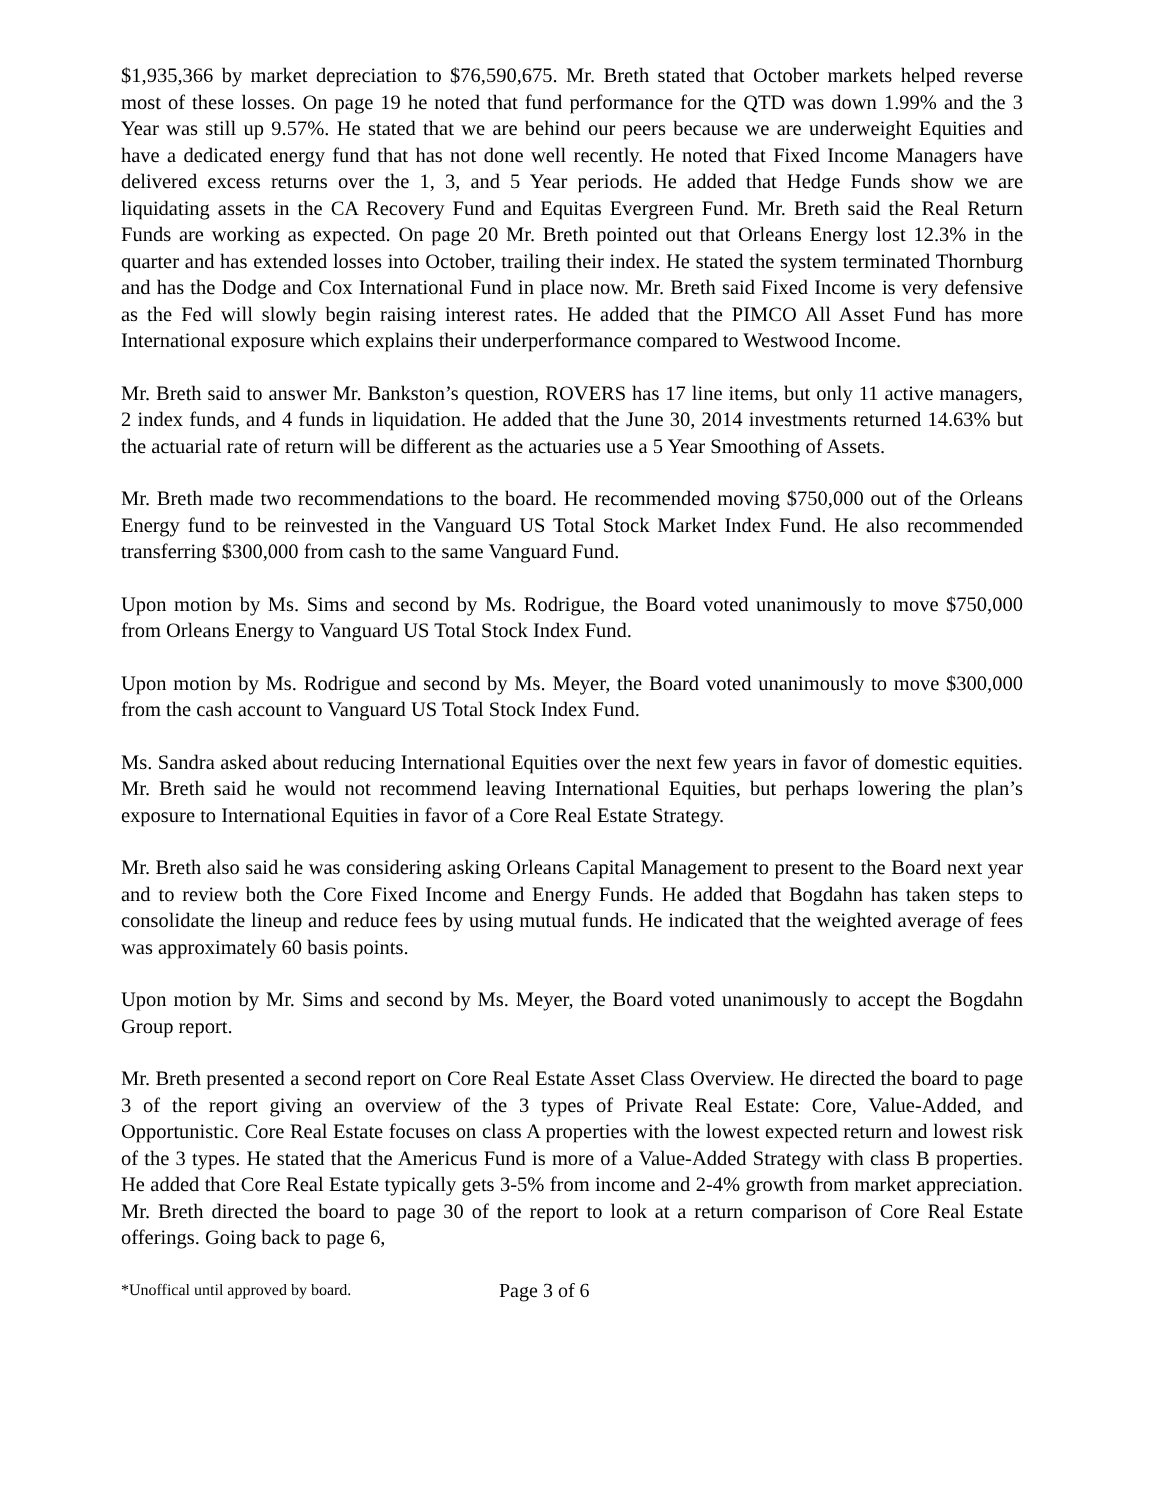$1,935,366 by market depreciation to $76,590,675. Mr. Breth stated that October markets helped reverse most of these losses. On page 19 he noted that fund performance for the QTD was down 1.99% and the 3 Year was still up 9.57%. He stated that we are behind our peers because we are underweight Equities and have a dedicated energy fund that has not done well recently. He noted that Fixed Income Managers have delivered excess returns over the 1, 3, and 5 Year periods. He added that Hedge Funds show we are liquidating assets in the CA Recovery Fund and Equitas Evergreen Fund. Mr. Breth said the Real Return Funds are working as expected. On page 20 Mr. Breth pointed out that Orleans Energy lost 12.3% in the quarter and has extended losses into October, trailing their index. He stated the system terminated Thornburg and has the Dodge and Cox International Fund in place now. Mr. Breth said Fixed Income is very defensive as the Fed will slowly begin raising interest rates. He added that the PIMCO All Asset Fund has more International exposure which explains their underperformance compared to Westwood Income.
Mr. Breth said to answer Mr. Bankston’s question, ROVERS has 17 line items, but only 11 active managers, 2 index funds, and 4 funds in liquidation. He added that the June 30, 2014 investments returned 14.63% but the actuarial rate of return will be different as the actuaries use a 5 Year Smoothing of Assets.
Mr. Breth made two recommendations to the board. He recommended moving $750,000 out of the Orleans Energy fund to be reinvested in the Vanguard US Total Stock Market Index Fund. He also recommended transferring $300,000 from cash to the same Vanguard Fund.
Upon motion by Ms. Sims and second by Ms. Rodrigue, the Board voted unanimously to move $750,000 from Orleans Energy to Vanguard US Total Stock Index Fund.
Upon motion by Ms. Rodrigue and second by Ms. Meyer, the Board voted unanimously to move $300,000 from the cash account to Vanguard US Total Stock Index Fund.
Ms. Sandra asked about reducing International Equities over the next few years in favor of domestic equities. Mr. Breth said he would not recommend leaving International Equities, but perhaps lowering the plan’s exposure to International Equities in favor of a Core Real Estate Strategy.
Mr. Breth also said he was considering asking Orleans Capital Management to present to the Board next year and to review both the Core Fixed Income and Energy Funds. He added that Bogdahn has taken steps to consolidate the lineup and reduce fees by using mutual funds. He indicated that the weighted average of fees was approximately 60 basis points.
Upon motion by Mr. Sims and second by Ms. Meyer, the Board voted unanimously to accept the Bogdahn Group report.
Mr. Breth presented a second report on Core Real Estate Asset Class Overview. He directed the board to page 3 of the report giving an overview of the 3 types of Private Real Estate: Core, Value-Added, and Opportunistic. Core Real Estate focuses on class A properties with the lowest expected return and lowest risk of the 3 types. He stated that the Americus Fund is more of a Value-Added Strategy with class B properties. He added that Core Real Estate typically gets 3-5% from income and 2-4% growth from market appreciation. Mr. Breth directed the board to page 30 of the report to look at a return comparison of Core Real Estate offerings. Going back to page 6,
*Unoffical until approved by board. Page 3 of 6